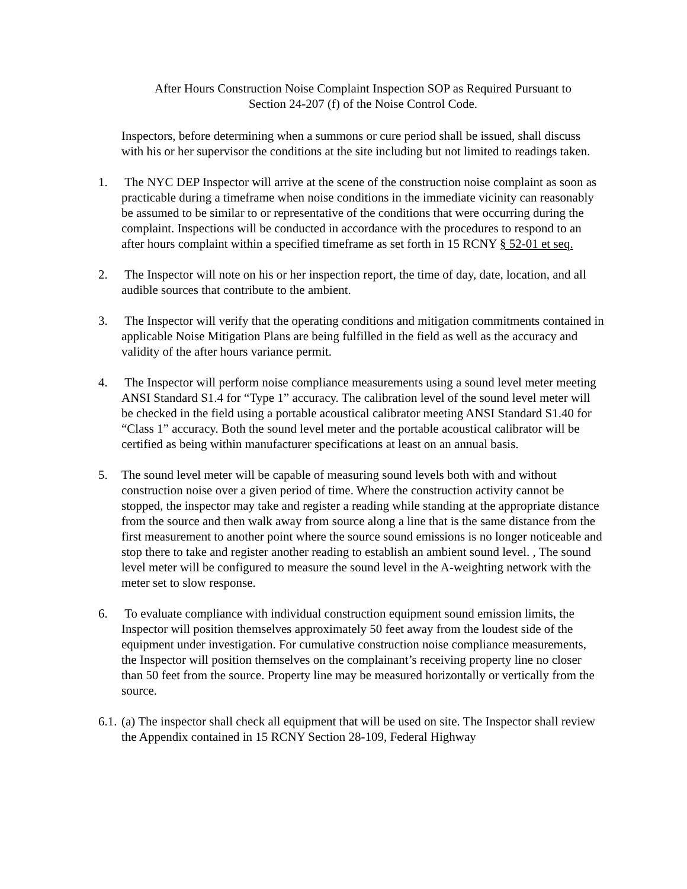After Hours Construction Noise Complaint Inspection SOP as Required Pursuant to
Section 24-207 (f) of the Noise Control Code.
Inspectors, before determining when a summons or cure period shall be issued, shall discuss with his or her supervisor the conditions at the site including but not limited to readings taken.
1. The NYC DEP Inspector will arrive at the scene of the construction noise complaint as soon as practicable during a timeframe when noise conditions in the immediate vicinity can reasonably be assumed to be similar to or representative of the conditions that were occurring during the complaint. Inspections will be conducted in accordance with the procedures to respond to an after hours complaint within a specified timeframe as set forth in 15 RCNY § 52-01 et seq.
2. The Inspector will note on his or her inspection report, the time of day, date, location, and all audible sources that contribute to the ambient.
3. The Inspector will verify that the operating conditions and mitigation commitments contained in applicable Noise Mitigation Plans are being fulfilled in the field as well as the accuracy and validity of the after hours variance permit.
4. The Inspector will perform noise compliance measurements using a sound level meter meeting ANSI Standard S1.4 for “Type 1” accuracy. The calibration level of the sound level meter will be checked in the field using a portable acoustical calibrator meeting ANSI Standard S1.40 for “Class 1” accuracy. Both the sound level meter and the portable acoustical calibrator will be certified as being within manufacturer specifications at least on an annual basis.
5. The sound level meter will be capable of measuring sound levels both with and without construction noise over a given period of time. Where the construction activity cannot be stopped, the inspector may take and register a reading while standing at the appropriate distance from the source and then walk away from source along a line that is the same distance from the first measurement to another point where the source sound emissions is no longer noticeable and stop there to take and register another reading to establish an ambient sound level. , The sound level meter will be configured to measure the sound level in the A-weighting network with the meter set to slow response.
6. To evaluate compliance with individual construction equipment sound emission limits, the Inspector will position themselves approximately 50 feet away from the loudest side of the equipment under investigation. For cumulative construction noise compliance measurements, the Inspector will position themselves on the complainant’s receiving property line no closer than 50 feet from the source. Property line may be measured horizontally or vertically from the source.
6.1.
(a) The inspector shall check all equipment that will be used on site. The Inspector shall review the Appendix contained in 15 RCNY Section 28-109, Federal Highway